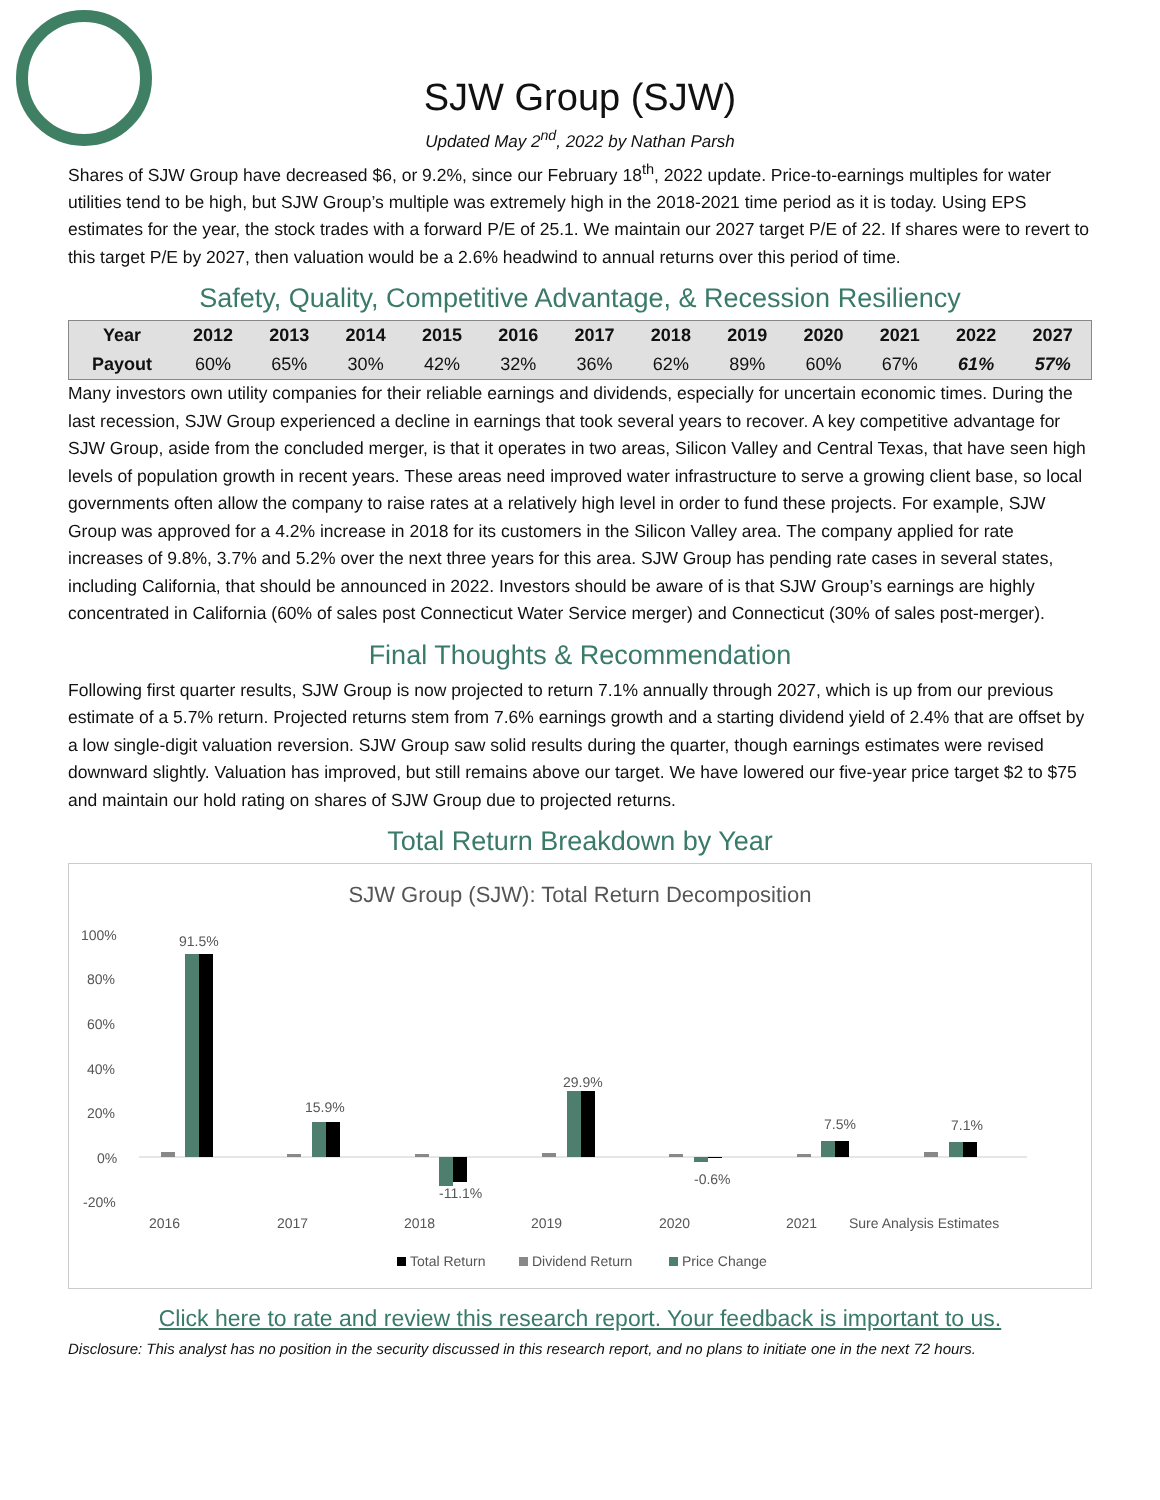SJW Group (SJW)
Updated May 2<sup>nd</sup>, 2022 by Nathan Parsh
Shares of SJW Group have decreased $6, or 9.2%, since our February 18<sup>th</sup>, 2022 update. Price-to-earnings multiples for water utilities tend to be high, but SJW Group’s multiple was extremely high in the 2018-2021 time period as it is today. Using EPS estimates for the year, the stock trades with a forward P/E of 25.1. We maintain our 2027 target P/E of 22. If shares were to revert to this target P/E by 2027, then valuation would be a 2.6% headwind to annual returns over this period of time.
Safety, Quality, Competitive Advantage, & Recession Resiliency
| Year | 2012 | 2013 | 2014 | 2015 | 2016 | 2017 | 2018 | 2019 | 2020 | 2021 | 2022 | 2027 |
| --- | --- | --- | --- | --- | --- | --- | --- | --- | --- | --- | --- | --- |
| Payout | 60% | 65% | 30% | 42% | 32% | 36% | 62% | 89% | 60% | 67% | 61% | 57% |
Many investors own utility companies for their reliable earnings and dividends, especially for uncertain economic times. During the last recession, SJW Group experienced a decline in earnings that took several years to recover. A key competitive advantage for SJW Group, aside from the concluded merger, is that it operates in two areas, Silicon Valley and Central Texas, that have seen high levels of population growth in recent years. These areas need improved water infrastructure to serve a growing client base, so local governments often allow the company to raise rates at a relatively high level in order to fund these projects. For example, SJW Group was approved for a 4.2% increase in 2018 for its customers in the Silicon Valley area. The company applied for rate increases of 9.8%, 3.7% and 5.2% over the next three years for this area. SJW Group has pending rate cases in several states, including California, that should be announced in 2022. Investors should be aware of is that SJW Group’s earnings are highly concentrated in California (60% of sales post Connecticut Water Service merger) and Connecticut (30% of sales post-merger).
Final Thoughts & Recommendation
Following first quarter results, SJW Group is now projected to return 7.1% annually through 2027, which is up from our previous estimate of a 5.7% return. Projected returns stem from 7.6% earnings growth and a starting dividend yield of 2.4% that are offset by a low single-digit valuation reversion. SJW Group saw solid results during the quarter, though earnings estimates were revised downward slightly. Valuation has improved, but still remains above our target. We have lowered our five-year price target $2 to $75 and maintain our hold rating on shares of SJW Group due to projected returns.
Total Return Breakdown by Year
SJW Group (SJW): Total Return Decomposition
100%
80%
60%
40%
20%
0%
-20%
91.5%
15.9%
-11.1%
29.9%
-0.6%
7.5%
7.1%
2016
2017
2018
2019
2020
2021
Sure Analysis Estimates
Total Return
Dividend Return
Price Change
Click here to rate and review this research report. Your feedback is important to us.
Disclosure: This analyst has no position in the security discussed in this research report, and no plans to initiate one in the next 72 hours.